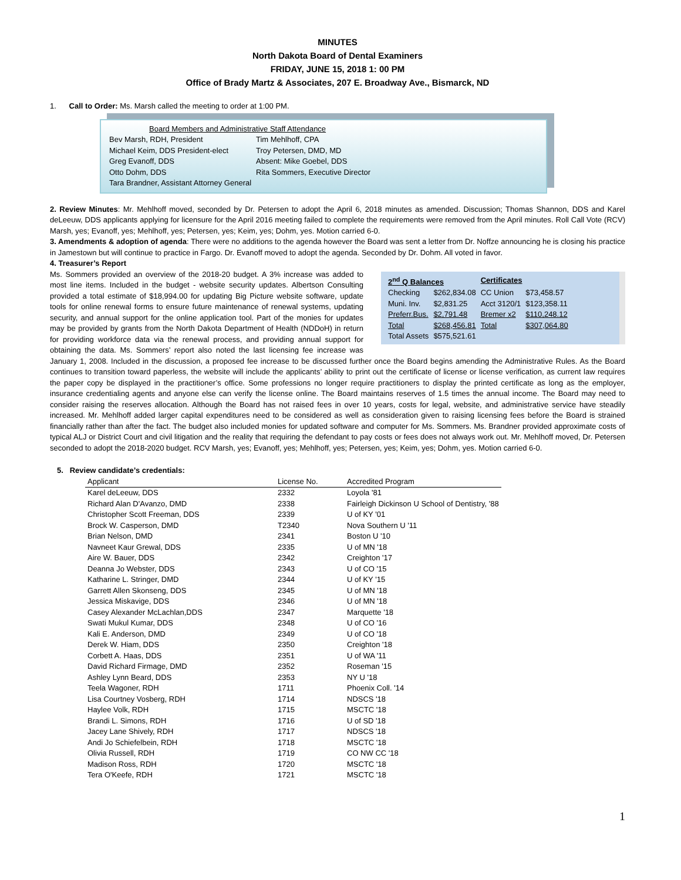MINUTES
North Dakota Board of Dental Examiners
FRIDAY, JUNE 15, 2018 1: 00 PM
Office of Brady Martz & Associates, 207 E. Broadway Ave., Bismarck, ND
1. Call to Order: Ms. Marsh called the meeting to order at 1:00 PM.
| Board Members and Administrative Staff Attendance | |
| Bev Marsh, RDH, President | Tim Mehlhoff, CPA |
| Michael Keim, DDS President-elect | Troy Petersen, DMD, MD |
| Greg Evanoff, DDS | Absent: Mike Goebel, DDS |
| Otto Dohm, DDS | Rita Sommers, Executive Director |
| Tara Brandner, Assistant Attorney General | |
2. Review Minutes: Mr. Mehlhoff moved, seconded by Dr. Petersen to adopt the April 6, 2018 minutes as amended. Discussion; Thomas Shannon, DDS and Karel deLeeuw, DDS applicants applying for licensure for the April 2016 meeting failed to complete the requirements were removed from the April minutes. Roll Call Vote (RCV) Marsh, yes; Evanoff, yes; Mehlhoff, yes; Petersen, yes; Keim, yes; Dohm, yes. Motion carried 6-0.
3. Amendments & adoption of agenda: There were no additions to the agenda however the Board was sent a letter from Dr. Noffze announcing he is closing his practice in Jamestown but will continue to practice in Fargo. Dr. Evanoff moved to adopt the agenda. Seconded by Dr. Dohm. All voted in favor.
4. Treasurer’s Report
| 2<sup>nd</sup> Q Balances | | Certificates | |
| --- | --- | --- | --- |
| Checking | $262,834.08 | CC Union | $73,458.57 |
| Muni. Inv. | $2,831.25 | Acct 3120/1 | $123,358.11 |
| Preferr.Bus. | $2,791.48 | Bremer x2 | $110,248.12 |
| Total | $268,456.81 | Total | $307,064.80 |
| Total Assets | $575,521.61 | | |
Ms. Sommers provided an overview of the 2018-20 budget. A 3% increase was added to most line items. Included in the budget - website security updates. Albertson Consulting provided a total estimate of $18,994.00 for updating Big Picture website software, update tools for online renewal forms to ensure future maintenance of renewal systems, updating security, and annual support for the online application tool. Part of the monies for updates may be provided by grants from the North Dakota Department of Health (NDDoH) in return for providing workforce data via the renewal process, and providing annual support for obtaining the data. Ms. Sommers’ report also noted the last licensing fee increase was January 1, 2008. Included in the discussion, a proposed fee increase to be discussed further once the Board begins amending the Administrative Rules. As the Board continues to transition toward paperless, the website will include the applicants’ ability to print out the certificate of license or license verification, as current law requires the paper copy be displayed in the practitioner’s office. Some professions no longer require practitioners to display the printed certificate as long as the employer, insurance credentialing agents and anyone else can verify the license online. The Board maintains reserves of 1.5 times the annual income. The Board may need to consider raising the reserves allocation. Although the Board has not raised fees in over 10 years, costs for legal, website, and administrative service have steadily increased. Mr. Mehlhoff added larger capital expenditures need to be considered as well as consideration given to raising licensing fees before the Board is strained financially rather than after the fact. The budget also included monies for updated software and computer for Ms. Sommers. Ms. Brandner provided approximate costs of typical ALJ or District Court and civil litigation and the reality that requiring the defendant to pay costs or fees does not always work out. Mr. Mehlhoff moved, Dr. Petersen seconded to adopt the 2018-2020 budget. RCV Marsh, yes; Evanoff, yes; Mehlhoff, yes; Petersen, yes; Keim, yes; Dohm, yes. Motion carried 6-0.
5. Review candidate’s credentials:
| Applicant | License No. | Accredited Program |
| --- | --- | --- |
| Karel deLeeuw, DDS | 2332 | Loyola '81 |
| Richard Alan D'Avanzo, DMD | 2338 | Fairleigh Dickinson U School of Dentistry, '88 |
| Christopher Scott Freeman, DDS | 2339 | U of KY '01 |
| Brock W. Casperson, DMD | T2340 | Nova Southern U '11 |
| Brian Nelson, DMD | 2341 | Boston U '10 |
| Navneet Kaur Grewal, DDS | 2335 | U of MN '18 |
| Aire W. Bauer, DDS | 2342 | Creighton '17 |
| Deanna Jo Webster, DDS | 2343 | U of CO '15 |
| Katharine L. Stringer, DMD | 2344 | U of KY '15 |
| Garrett Allen Skonseng, DDS | 2345 | U of MN '18 |
| Jessica Miskavige, DDS | 2346 | U of MN '18 |
| Casey Alexander McLachlan,DDS | 2347 | Marquette '18 |
| Swati Mukul Kumar, DDS | 2348 | U of CO '16 |
| Kali E. Anderson, DMD | 2349 | U of CO '18 |
| Derek W. Hiam, DDS | 2350 | Creighton '18 |
| Corbett A. Haas, DDS | 2351 | U of WA '11 |
| David Richard Firmage, DMD | 2352 | Roseman '15 |
| Ashley Lynn Beard, DDS | 2353 | NY U '18 |
| Teela Wagoner, RDH | 1711 | Phoenix Coll. '14 |
| Lisa Courtney Vosberg, RDH | 1714 | NDSCS '18 |
| Haylee Volk, RDH | 1715 | MSCTC '18 |
| Brandi L. Simons, RDH | 1716 | U of SD '18 |
| Jacey Lane Shively, RDH | 1717 | NDSCS '18 |
| Andi Jo Schiefelbein, RDH | 1718 | MSCTC '18 |
| Olivia Russell, RDH | 1719 | CO NW CC '18 |
| Madison Ross, RDH | 1720 | MSCTC '18 |
| Tera O'Keefe, RDH | 1721 | MSCTC '18 |
1